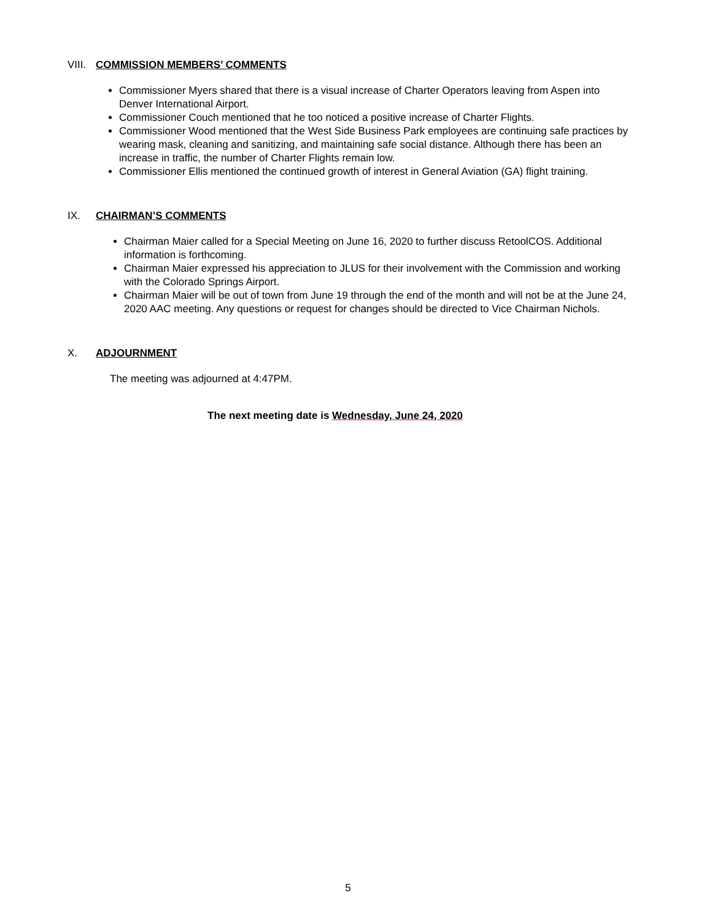VIII. COMMISSION MEMBERS’ COMMENTS
Commissioner Myers shared that there is a visual increase of Charter Operators leaving from Aspen into Denver International Airport.
Commissioner Couch mentioned that he too noticed a positive increase of Charter Flights.
Commissioner Wood mentioned that the West Side Business Park employees are continuing safe practices by wearing mask, cleaning and sanitizing, and maintaining safe social distance. Although there has been an increase in traffic, the number of Charter Flights remain low.
Commissioner Ellis mentioned the continued growth of interest in General Aviation (GA) flight training.
IX. CHAIRMAN’S COMMENTS
Chairman Maier called for a Special Meeting on June 16, 2020 to further discuss RetoolCOS. Additional information is forthcoming.
Chairman Maier expressed his appreciation to JLUS for their involvement with the Commission and working with the Colorado Springs Airport.
Chairman Maier will be out of town from June 19 through the end of the month and will not be at the June 24, 2020 AAC meeting. Any questions or request for changes should be directed to Vice Chairman Nichols.
X. ADJOURNMENT
The meeting was adjourned at 4:47PM.
The next meeting date is Wednesday, June 24, 2020
5